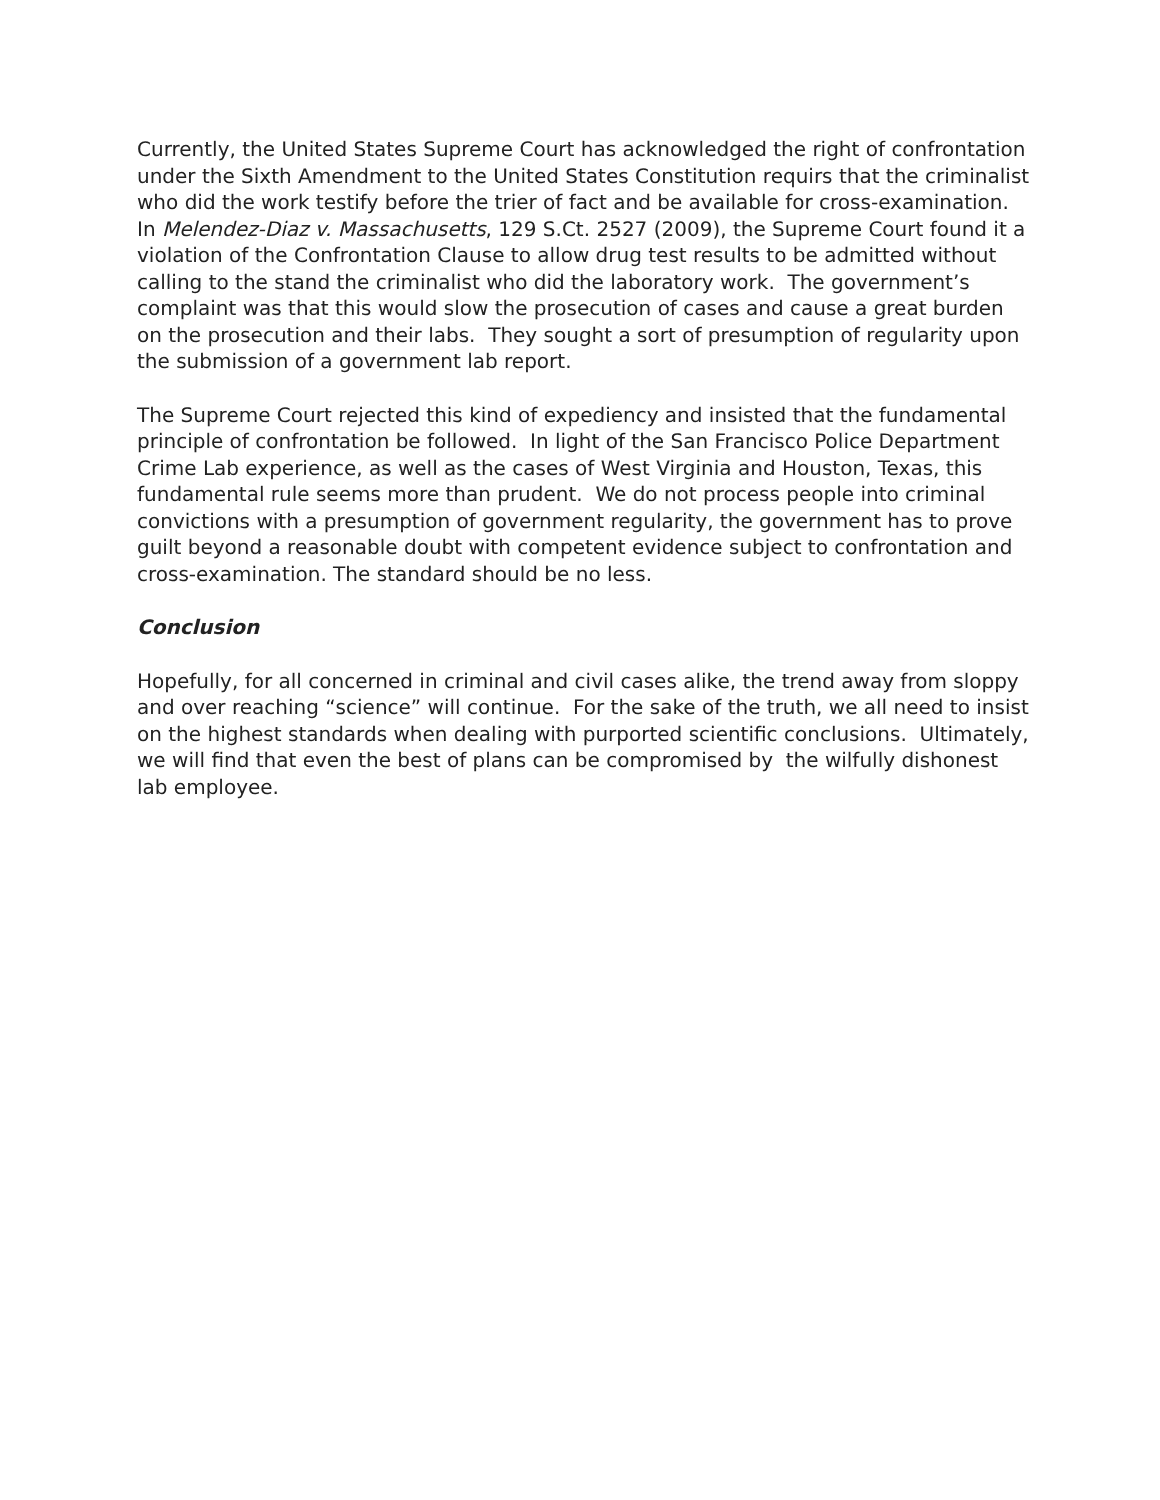Currently, the United States Supreme Court has acknowledged the right of confrontation under the Sixth Amendment to the United States Constitution requirs that the criminalist who did the work testify before the trier of fact and be available for cross-examination. In Melendez-Diaz v. Massachusetts, 129 S.Ct. 2527 (2009), the Supreme Court found it a violation of the Confrontation Clause to allow drug test results to be admitted without calling to the stand the criminalist who did the laboratory work. The government’s complaint was that this would slow the prosecution of cases and cause a great burden on the prosecution and their labs. They sought a sort of presumption of regularity upon the submission of a government lab report.
The Supreme Court rejected this kind of expediency and insisted that the fundamental principle of confrontation be followed. In light of the San Francisco Police Department Crime Lab experience, as well as the cases of West Virginia and Houston, Texas, this fundamental rule seems more than prudent. We do not process people into criminal convictions with a presumption of government regularity, the government has to prove guilt beyond a reasonable doubt with competent evidence subject to confrontation and cross-examination. The standard should be no less.
Conclusion
Hopefully, for all concerned in criminal and civil cases alike, the trend away from sloppy and over reaching “science” will continue. For the sake of the truth, we all need to insist on the highest standards when dealing with purported scientific conclusions. Ultimately, we will find that even the best of plans can be compromised by the wilfully dishonest lab employee.